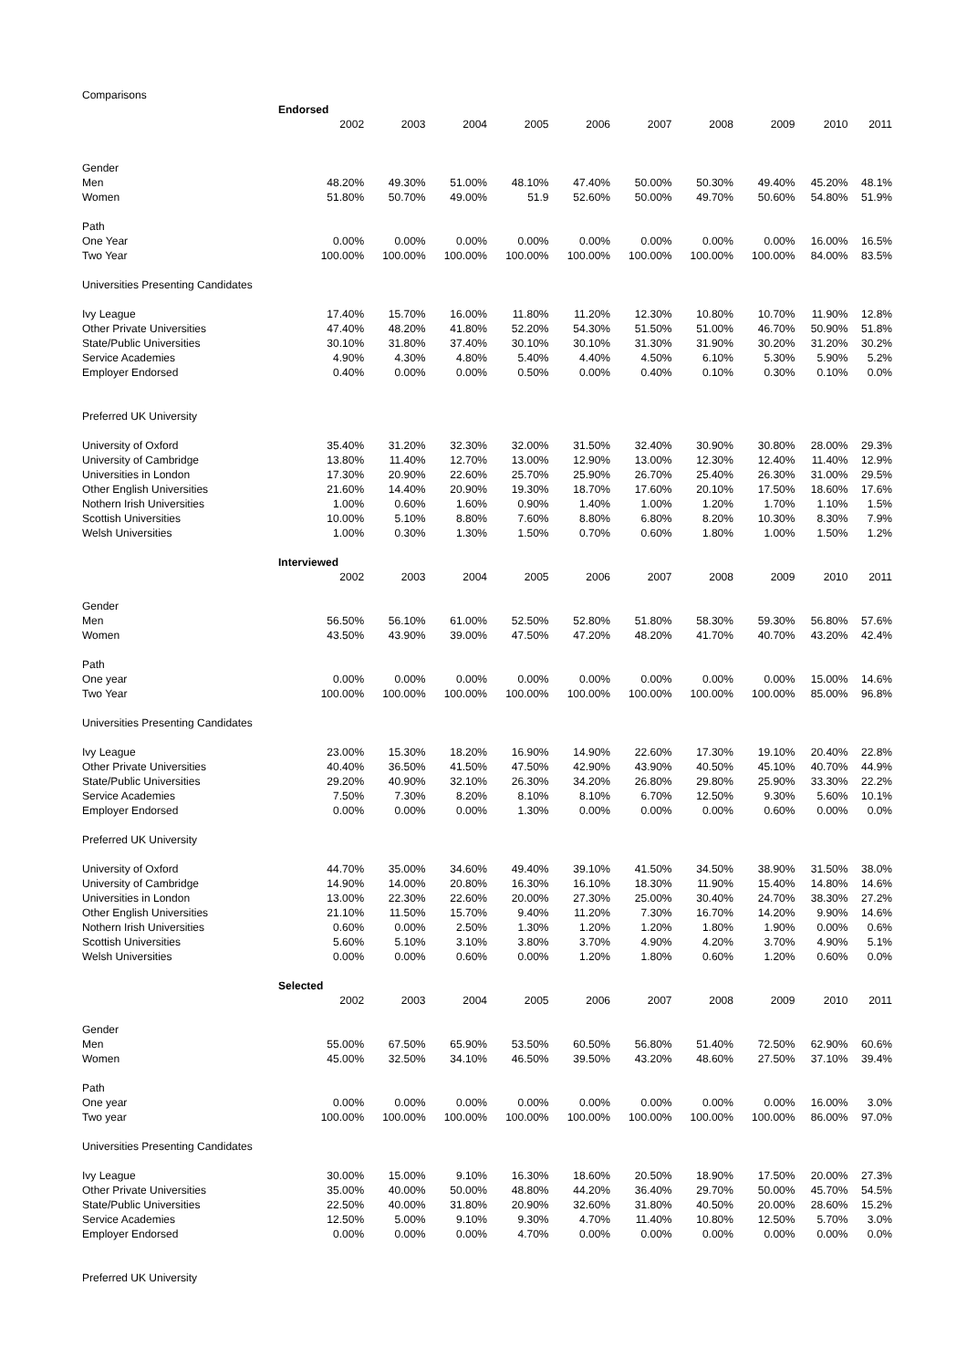| Comparisons | | | | | | | | | | |
| | Endorsed | | | | | | | | | |
| | 2002 | 2003 | 2004 | 2005 | 2006 | 2007 | 2008 | 2009 | 2010 | 2011 |
| Gender | | | | | | | | | | |
| Men | 48.20% | 49.30% | 51.00% | 48.10% | 47.40% | 50.00% | 50.30% | 49.40% | 45.20% | 48.1% |
| Women | 51.80% | 50.70% | 49.00% | 51.9 | 52.60% | 50.00% | 49.70% | 50.60% | 54.80% | 51.9% |
| Path | | | | | | | | | | |
| One Year | 0.00% | 0.00% | 0.00% | 0.00% | 0.00% | 0.00% | 0.00% | 0.00% | 16.00% | 16.5% |
| Two Year | 100.00% | 100.00% | 100.00% | 100.00% | 100.00% | 100.00% | 100.00% | 100.00% | 84.00% | 83.5% |
| Universities Presenting Candidates | | | | | | | | | | |
| Ivy League | 17.40% | 15.70% | 16.00% | 11.80% | 11.20% | 12.30% | 10.80% | 10.70% | 11.90% | 12.8% |
| Other Private Universities | 47.40% | 48.20% | 41.80% | 52.20% | 54.30% | 51.50% | 51.00% | 46.70% | 50.90% | 51.8% |
| State/Public Universities | 30.10% | 31.80% | 37.40% | 30.10% | 30.10% | 31.30% | 31.90% | 30.20% | 31.20% | 30.2% |
| Service Academies | 4.90% | 4.30% | 4.80% | 5.40% | 4.40% | 4.50% | 6.10% | 5.30% | 5.90% | 5.2% |
| Employer Endorsed | 0.40% | 0.00% | 0.00% | 0.50% | 0.00% | 0.40% | 0.10% | 0.30% | 0.10% | 0.0% |
| Preferred UK University | | | | | | | | | | |
| University of Oxford | 35.40% | 31.20% | 32.30% | 32.00% | 31.50% | 32.40% | 30.90% | 30.80% | 28.00% | 29.3% |
| University of Cambridge | 13.80% | 11.40% | 12.70% | 13.00% | 12.90% | 13.00% | 12.30% | 12.40% | 11.40% | 12.9% |
| Universities in London | 17.30% | 20.90% | 22.60% | 25.70% | 25.90% | 26.70% | 25.40% | 26.30% | 31.00% | 29.5% |
| Other English Universities | 21.60% | 14.40% | 20.90% | 19.30% | 18.70% | 17.60% | 20.10% | 17.50% | 18.60% | 17.6% |
| Nothern Irish Universities | 1.00% | 0.60% | 1.60% | 0.90% | 1.40% | 1.00% | 1.20% | 1.70% | 1.10% | 1.5% |
| Scottish Universities | 10.00% | 5.10% | 8.80% | 7.60% | 8.80% | 6.80% | 8.20% | 10.30% | 8.30% | 7.9% |
| Welsh Universities | 1.00% | 0.30% | 1.30% | 1.50% | 0.70% | 0.60% | 1.80% | 1.00% | 1.50% | 1.2% |
| | Interviewed | | | | | | | | | |
| | 2002 | 2003 | 2004 | 2005 | 2006 | 2007 | 2008 | 2009 | 2010 | 2011 |
| Gender | | | | | | | | | | |
| Men | 56.50% | 56.10% | 61.00% | 52.50% | 52.80% | 51.80% | 58.30% | 59.30% | 56.80% | 57.6% |
| Women | 43.50% | 43.90% | 39.00% | 47.50% | 47.20% | 48.20% | 41.70% | 40.70% | 43.20% | 42.4% |
| Path | | | | | | | | | | |
| One year | 0.00% | 0.00% | 0.00% | 0.00% | 0.00% | 0.00% | 0.00% | 0.00% | 15.00% | 14.6% |
| Two Year | 100.00% | 100.00% | 100.00% | 100.00% | 100.00% | 100.00% | 100.00% | 100.00% | 85.00% | 96.8% |
| Universities Presenting Candidates | | | | | | | | | | |
| Ivy League | 23.00% | 15.30% | 18.20% | 16.90% | 14.90% | 22.60% | 17.30% | 19.10% | 20.40% | 22.8% |
| Other Private Universities | 40.40% | 36.50% | 41.50% | 47.50% | 42.90% | 43.90% | 40.50% | 45.10% | 40.70% | 44.9% |
| State/Public Universities | 29.20% | 40.90% | 32.10% | 26.30% | 34.20% | 26.80% | 29.80% | 25.90% | 33.30% | 22.2% |
| Service Academies | 7.50% | 7.30% | 8.20% | 8.10% | 8.10% | 6.70% | 12.50% | 9.30% | 5.60% | 10.1% |
| Employer Endorsed | 0.00% | 0.00% | 0.00% | 1.30% | 0.00% | 0.00% | 0.00% | 0.60% | 0.00% | 0.0% |
| Preferred UK University | | | | | | | | | | |
| University of Oxford | 44.70% | 35.00% | 34.60% | 49.40% | 39.10% | 41.50% | 34.50% | 38.90% | 31.50% | 38.0% |
| University of Cambridge | 14.90% | 14.00% | 20.80% | 16.30% | 16.10% | 18.30% | 11.90% | 15.40% | 14.80% | 14.6% |
| Universities in London | 13.00% | 22.30% | 22.60% | 20.00% | 27.30% | 25.00% | 30.40% | 24.70% | 38.30% | 27.2% |
| Other English Universities | 21.10% | 11.50% | 15.70% | 9.40% | 11.20% | 7.30% | 16.70% | 14.20% | 9.90% | 14.6% |
| Nothern Irish Universities | 0.60% | 0.00% | 2.50% | 1.30% | 1.20% | 1.20% | 1.80% | 1.90% | 0.00% | 0.6% |
| Scottish Universities | 5.60% | 5.10% | 3.10% | 3.80% | 3.70% | 4.90% | 4.20% | 3.70% | 4.90% | 5.1% |
| Welsh Universities | 0.00% | 0.00% | 0.60% | 0.00% | 1.20% | 1.80% | 0.60% | 1.20% | 0.60% | 0.0% |
| | Selected | | | | | | | | | |
| | 2002 | 2003 | 2004 | 2005 | 2006 | 2007 | 2008 | 2009 | 2010 | 2011 |
| Gender | | | | | | | | | | |
| Men | 55.00% | 67.50% | 65.90% | 53.50% | 60.50% | 56.80% | 51.40% | 72.50% | 62.90% | 60.6% |
| Women | 45.00% | 32.50% | 34.10% | 46.50% | 39.50% | 43.20% | 48.60% | 27.50% | 37.10% | 39.4% |
| Path | | | | | | | | | | |
| One year | 0.00% | 0.00% | 0.00% | 0.00% | 0.00% | 0.00% | 0.00% | 0.00% | 16.00% | 3.0% |
| Two year | 100.00% | 100.00% | 100.00% | 100.00% | 100.00% | 100.00% | 100.00% | 100.00% | 86.00% | 97.0% |
| Universities Presenting Candidates | | | | | | | | | | |
| Ivy League | 30.00% | 15.00% | 9.10% | 16.30% | 18.60% | 20.50% | 18.90% | 17.50% | 20.00% | 27.3% |
| Other Private Universities | 35.00% | 40.00% | 50.00% | 48.80% | 44.20% | 36.40% | 29.70% | 50.00% | 45.70% | 54.5% |
| State/Public Universities | 22.50% | 40.00% | 31.80% | 20.90% | 32.60% | 31.80% | 40.50% | 20.00% | 28.60% | 15.2% |
| Service Academies | 12.50% | 5.00% | 9.10% | 9.30% | 4.70% | 11.40% | 10.80% | 12.50% | 5.70% | 3.0% |
| Employer Endorsed | 0.00% | 0.00% | 0.00% | 4.70% | 0.00% | 0.00% | 0.00% | 0.00% | 0.00% | 0.0% |
| Preferred UK University | | | | | | | | | | |